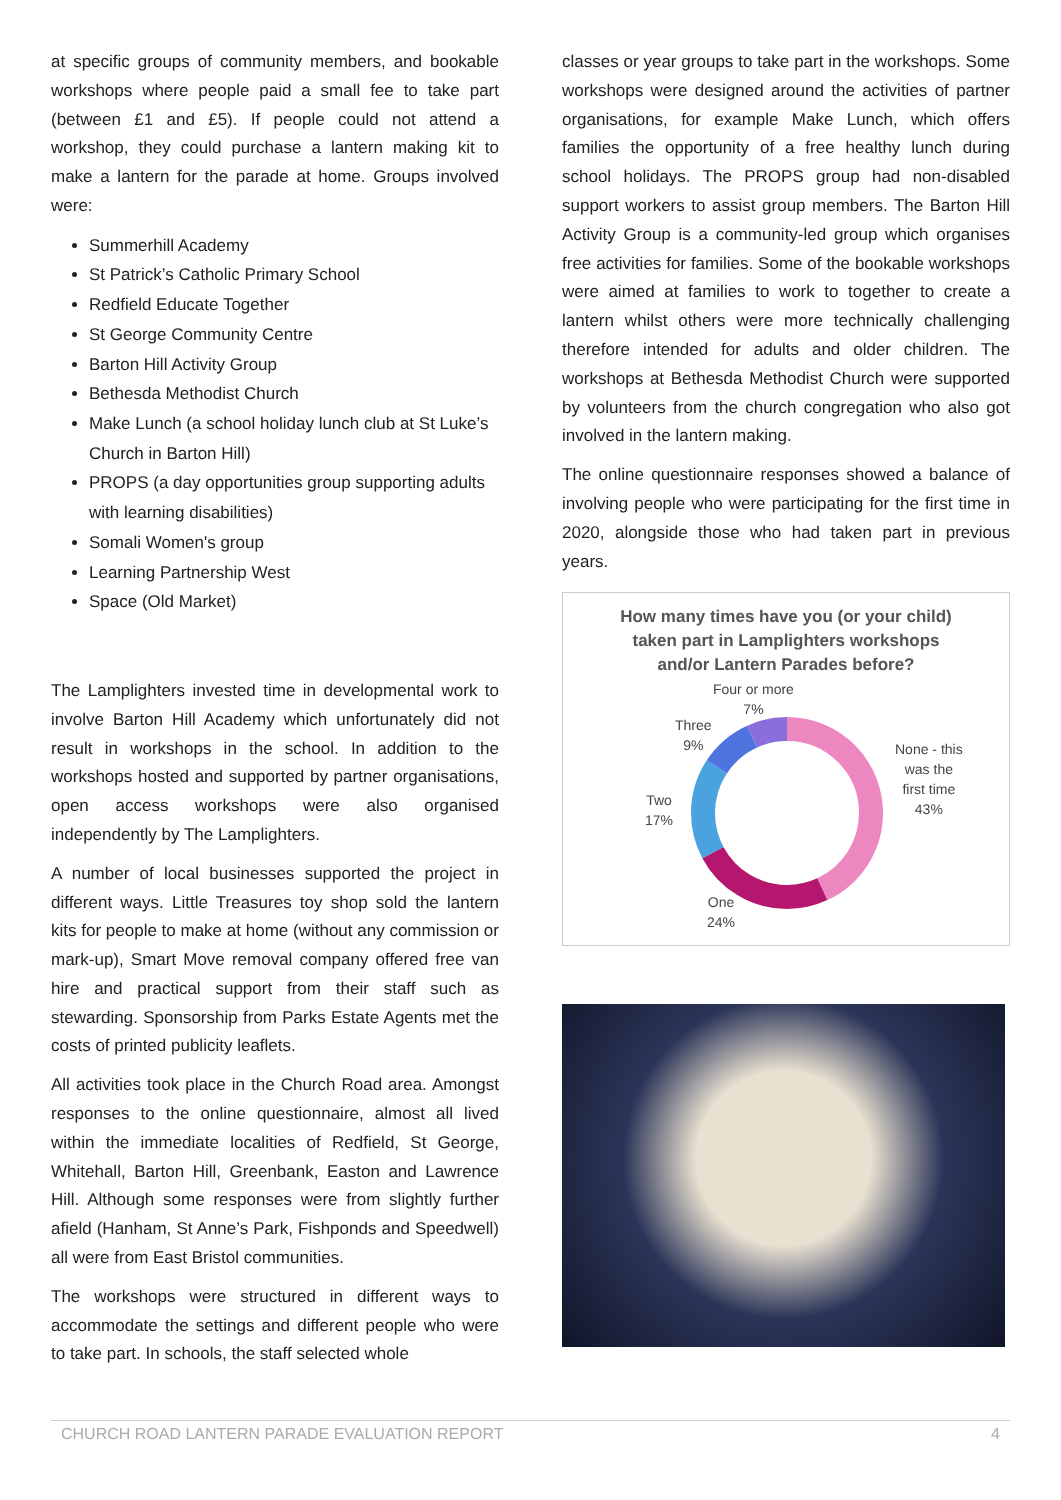at specific groups of community members, and bookable workshops where people paid a small fee to take part (between £1 and £5). If people could not attend a workshop, they could purchase a lantern making kit to make a lantern for the parade at home. Groups involved were:
Summerhill Academy
St Patrick’s Catholic Primary School
Redfield Educate Together
St George Community Centre
Barton Hill Activity Group
Bethesda Methodist Church
Make Lunch (a school holiday lunch club at St Luke’s Church in Barton Hill)
PROPS (a day opportunities group supporting adults with learning disabilities)
Somali Women's group
Learning Partnership West
Space (Old Market)
The Lamplighters invested time in developmental work to involve Barton Hill Academy which unfortunately did not result in workshops in the school. In addition to the workshops hosted and supported by partner organisations, open access workshops were also organised independently by The Lamplighters.
A number of local businesses supported the project in different ways. Little Treasures toy shop sold the lantern kits for people to make at home (without any commission or mark-up), Smart Move removal company offered free van hire and practical support from their staff such as stewarding. Sponsorship from Parks Estate Agents met the costs of printed publicity leaflets.
All activities took place in the Church Road area. Amongst responses to the online questionnaire, almost all lived within the immediate localities of Redfield, St George, Whitehall, Barton Hill, Greenbank, Easton and Lawrence Hill. Although some responses were from slightly further afield (Hanham, St Anne’s Park, Fishponds and Speedwell) all were from East Bristol communities.
The workshops were structured in different ways to accommodate the settings and different people who were to take part. In schools, the staff selected whole
classes or year groups to take part in the workshops. Some workshops were designed around the activities of partner organisations, for example Make Lunch, which offers families the opportunity of a free healthy lunch during school holidays. The PROPS group had non-disabled support workers to assist group members. The Barton Hill Activity Group is a community-led group which organises free activities for families. Some of the bookable workshops were aimed at families to work to together to create a lantern whilst others were more technically challenging therefore intended for adults and older children. The workshops at Bethesda Methodist Church were supported by volunteers from the church congregation who also got involved in the lantern making.
The online questionnaire responses showed a balance of involving people who were participating for the first time in 2020, alongside those who had taken part in previous years.
How many times have you (or your child)
taken part in Lamplighters workshops
and/or Lantern Parades before?
Four or more
7%
Three
9%
None - this
was the
first time
43%
Two
17%
One
24%
CHURCH ROAD LANTERN PARADE EVALUATION REPORT 4